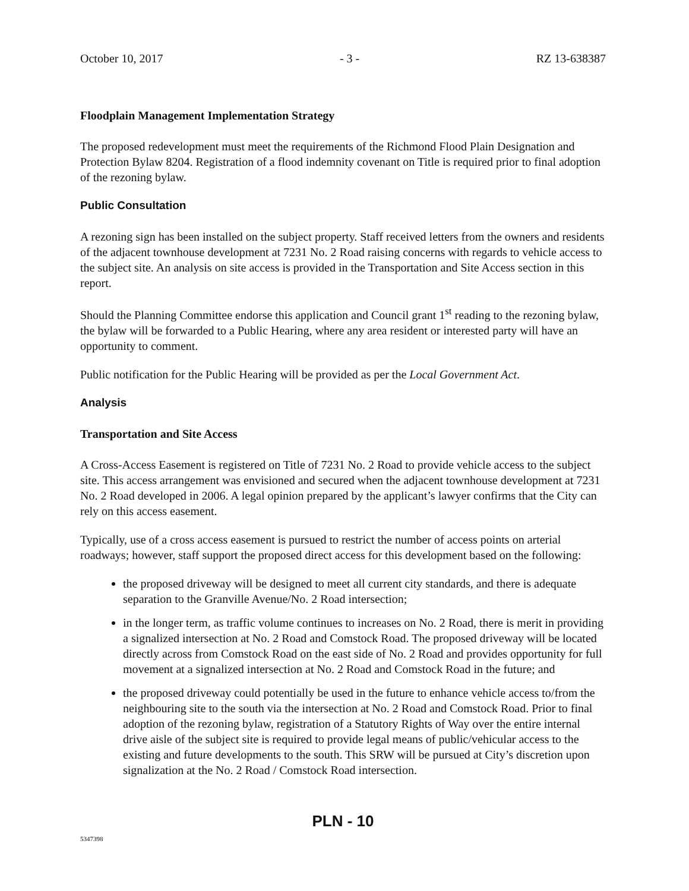October 10, 2017 - 3 - RZ 13-638387
Floodplain Management Implementation Strategy
The proposed redevelopment must meet the requirements of the Richmond Flood Plain Designation and Protection Bylaw 8204. Registration of a flood indemnity covenant on Title is required prior to final adoption of the rezoning bylaw.
Public Consultation
A rezoning sign has been installed on the subject property. Staff received letters from the owners and residents of the adjacent townhouse development at 7231 No. 2 Road raising concerns with regards to vehicle access to the subject site. An analysis on site access is provided in the Transportation and Site Access section in this report.
Should the Planning Committee endorse this application and Council grant 1<sup>st</sup> reading to the rezoning bylaw, the bylaw will be forwarded to a Public Hearing, where any area resident or interested party will have an opportunity to comment.
Public notification for the Public Hearing will be provided as per the Local Government Act.
Analysis
Transportation and Site Access
A Cross-Access Easement is registered on Title of 7231 No. 2 Road to provide vehicle access to the subject site. This access arrangement was envisioned and secured when the adjacent townhouse development at 7231 No. 2 Road developed in 2006. A legal opinion prepared by the applicant’s lawyer confirms that the City can rely on this access easement.
Typically, use of a cross access easement is pursued to restrict the number of access points on arterial roadways; however, staff support the proposed direct access for this development based on the following:
the proposed driveway will be designed to meet all current city standards, and there is adequate separation to the Granville Avenue/No. 2 Road intersection;
in the longer term, as traffic volume continues to increases on No. 2 Road, there is merit in providing a signalized intersection at No. 2 Road and Comstock Road. The proposed driveway will be located directly across from Comstock Road on the east side of No. 2 Road and provides opportunity for full movement at a signalized intersection at No. 2 Road and Comstock Road in the future; and
the proposed driveway could potentially be used in the future to enhance vehicle access to/from the neighbouring site to the south via the intersection at No. 2 Road and Comstock Road. Prior to final adoption of the rezoning bylaw, registration of a Statutory Rights of Way over the entire internal drive aisle of the subject site is required to provide legal means of public/vehicular access to the existing and future developments to the south. This SRW will be pursued at City’s discretion upon signalization at the No. 2 Road / Comstock Road intersection.
PLN - 10
5347398